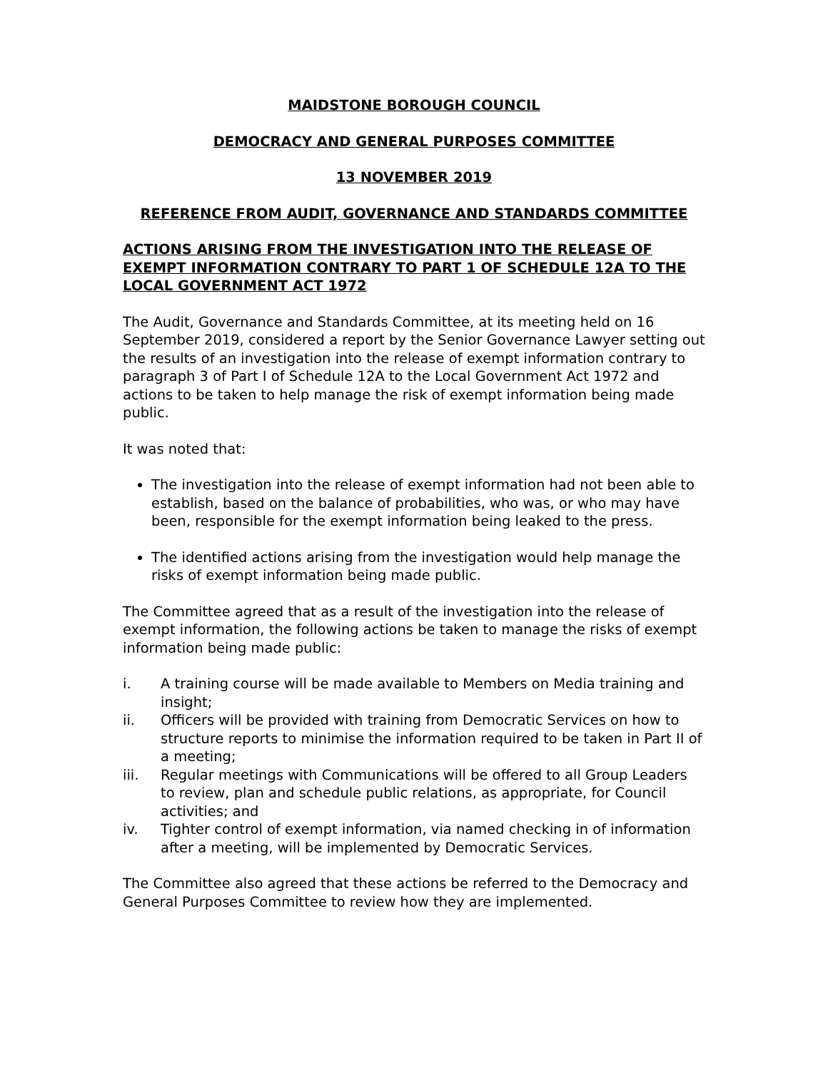MAIDSTONE BOROUGH COUNCIL
DEMOCRACY AND GENERAL PURPOSES COMMITTEE
13 NOVEMBER 2019
REFERENCE FROM AUDIT, GOVERNANCE AND STANDARDS COMMITTEE
ACTIONS ARISING FROM THE INVESTIGATION INTO THE RELEASE OF EXEMPT INFORMATION CONTRARY TO PART 1 OF SCHEDULE 12A TO THE LOCAL GOVERNMENT ACT 1972
The Audit, Governance and Standards Committee, at its meeting held on 16 September 2019, considered a report by the Senior Governance Lawyer setting out the results of an investigation into the release of exempt information contrary to paragraph 3 of Part I of Schedule 12A to the Local Government Act 1972 and actions to be taken to help manage the risk of exempt information being made public.
It was noted that:
The investigation into the release of exempt information had not been able to establish, based on the balance of probabilities, who was, or who may have been, responsible for the exempt information being leaked to the press.
The identified actions arising from the investigation would help manage the risks of exempt information being made public.
The Committee agreed that as a result of the investigation into the release of exempt information, the following actions be taken to manage the risks of exempt information being made public:
i. A training course will be made available to Members on Media training and insight;
ii. Officers will be provided with training from Democratic Services on how to structure reports to minimise the information required to be taken in Part II of a meeting;
iii. Regular meetings with Communications will be offered to all Group Leaders to review, plan and schedule public relations, as appropriate, for Council activities; and
iv. Tighter control of exempt information, via named checking in of information after a meeting, will be implemented by Democratic Services.
The Committee also agreed that these actions be referred to the Democracy and General Purposes Committee to review how they are implemented.